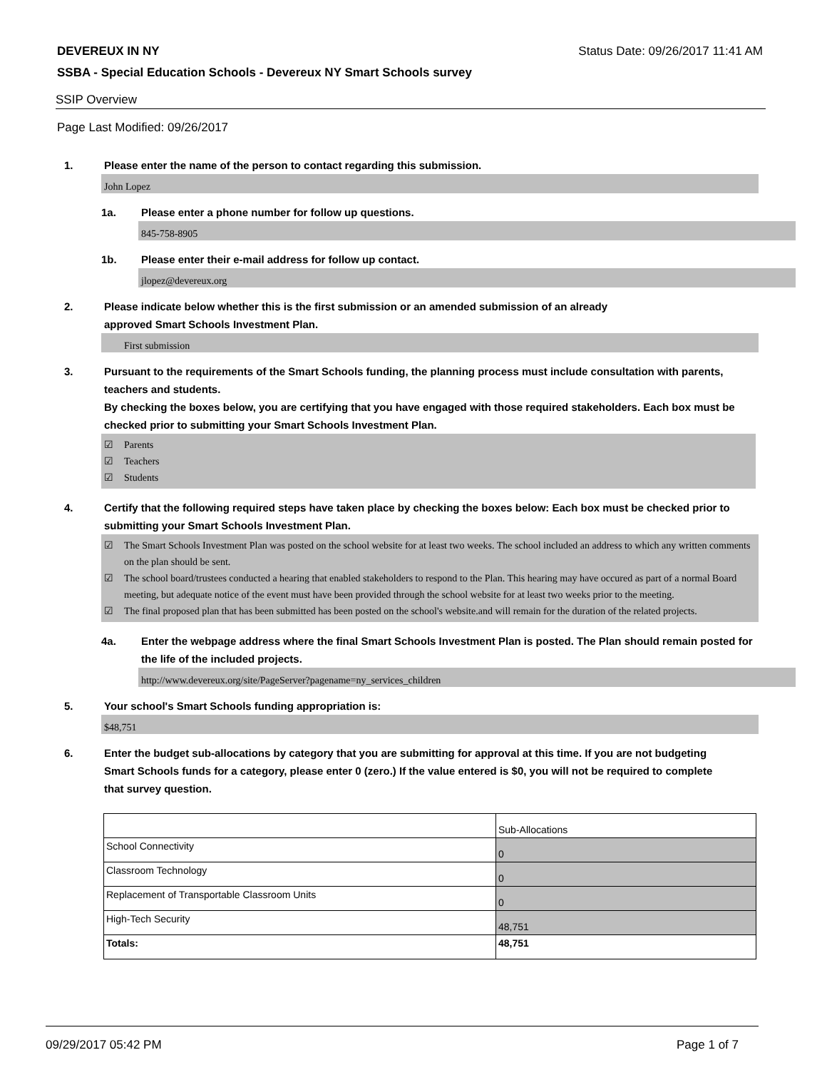DEVEREUX IN NY Status Date: 09/26/2017 11:41 AM
SSBA - Special Education Schools - Devereux NY Smart Schools survey
SSIP Overview
Page Last Modified: 09/26/2017
1. Please enter the name of the person to contact regarding this submission.
John Lopez
1a. Please enter a phone number for follow up questions.
845-758-8905
1b. Please enter their e-mail address for follow up contact.
jlopez@devereux.org
2. Please indicate below whether this is the first submission or an amended submission of an already
approved Smart Schools Investment Plan.
First submission
3. Pursuant to the requirements of the Smart Schools funding, the planning process must include consultation with parents, teachers and students.
By checking the boxes below, you are certifying that you have engaged with those required stakeholders. Each box must be checked prior to submitting your Smart Schools Investment Plan.
☑ Parents
☑ Teachers
☑ Students
4. Certify that the following required steps have taken place by checking the boxes below: Each box must be checked prior to submitting your Smart Schools Investment Plan.
☑ The Smart Schools Investment Plan was posted on the school website for at least two weeks. The school included an address to which any written comments on the plan should be sent.
☑ The school board/trustees conducted a hearing that enabled stakeholders to respond to the Plan. This hearing may have occured as part of a normal Board meeting, but adequate notice of the event must have been provided through the school website for at least two weeks prior to the meeting.
☑ The final proposed plan that has been submitted has been posted on the school's website.and will remain for the duration of the related projects.
4a. Enter the webpage address where the final Smart Schools Investment Plan is posted. The Plan should remain posted for the life of the included projects.
http://www.devereux.org/site/PageServer?pagename=ny_services_children
5. Your school's Smart Schools funding appropriation is:
$48,751
6. Enter the budget sub-allocations by category that you are submitting for approval at this time. If you are not budgeting Smart Schools funds for a category, please enter 0 (zero.) If the value entered is $0, you will not be required to complete that survey question.
| | Sub-Allocations |
| School Connectivity | 0 |
| Classroom Technology | 0 |
| Replacement of Transportable Classroom Units | 0 |
| High-Tech Security | 48,751 |
| Totals: | 48,751 |
09/29/2017 05:42 PM Page 1 of 7